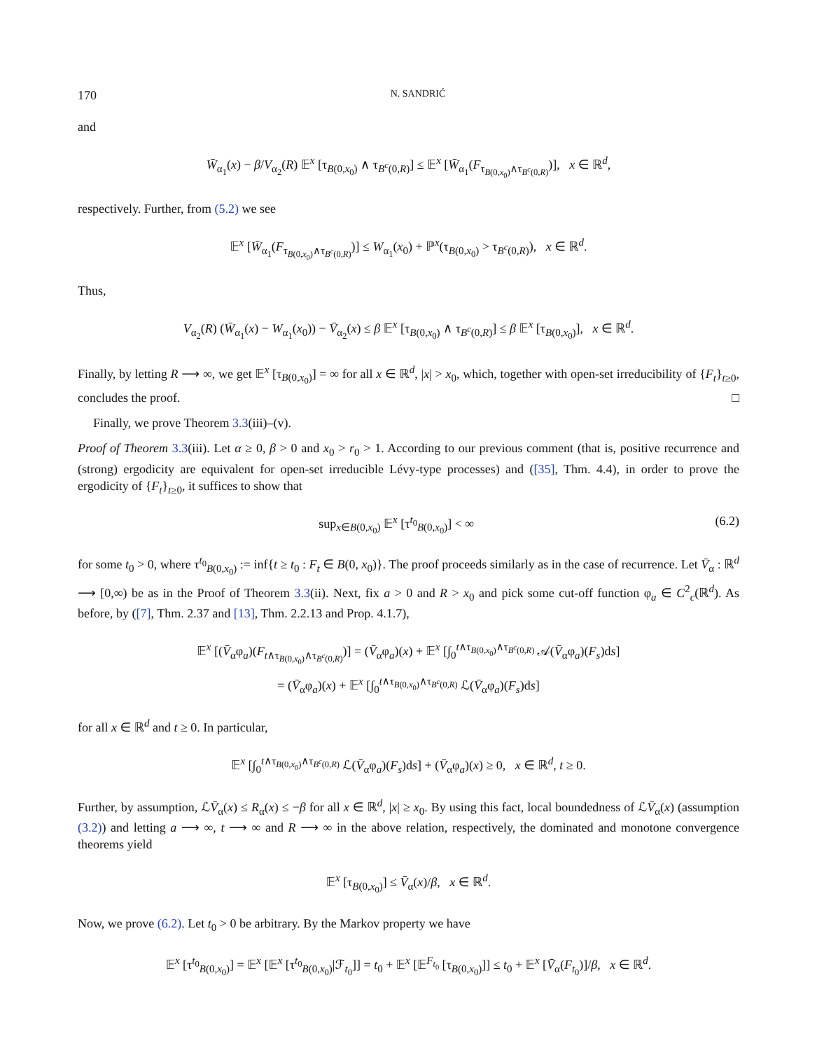170 N. SANDRIĆ
and
W̄<sub>α<sub>1</sub></sub>(x) − β/V<sub>α<sub>2</sub></sub>(R) 𝔼<sup>x</sup> [τ<sub>B(0,x<sub>0</sub>)</sub> ∧ τ<sub>B<sup>c</sup>(0,R)</sub>] ≤ 𝔼<sup>x</sup> [W̄<sub>α<sub>1</sub></sub>(F<sub>τ<sub>B(0,x<sub>0</sub>)</sub>∧τ<sub>B<sup>c</sup>(0,R)</sub></sub>)], x ∈ ℝ<sup>d</sup>,
respectively. Further, from (5.2) we see
𝔼<sup>x</sup> [W̄<sub>α<sub>1</sub></sub>(F<sub>τ<sub>B(0,x<sub>0</sub>)</sub>∧τ<sub>B<sup>c</sup>(0,R)</sub></sub>)] ≤ W<sub>α<sub>1</sub></sub>(x<sub>0</sub>) + ℙ<sup>x</sup>(τ<sub>B(0,x<sub>0</sub>)</sub> > τ<sub>B<sup>c</sup>(0,R)</sub>), x ∈ ℝ<sup>d</sup>.
Thus,
V<sub>α<sub>2</sub></sub>(R) (W̄<sub>α<sub>1</sub></sub>(x) − W<sub>α<sub>1</sub></sub>(x<sub>0</sub>)) − V̄<sub>α<sub>2</sub></sub>(x) ≤ β 𝔼<sup>x</sup> [τ<sub>B(0,x<sub>0</sub>)</sub> ∧ τ<sub>B<sup>c</sup>(0,R)</sub>] ≤ β 𝔼<sup>x</sup> [τ<sub>B(0,x<sub>0</sub>)</sub>], x ∈ ℝ<sup>d</sup>.
Finally, by letting R ⟶ ∞, we get 𝔼<sup>x</sup> [τ<sub>B(0,x<sub>0</sub>)</sub>] = ∞ for all x ∈ ℝ<sup>d</sup>, |x| > x<sub>0</sub>, which, together with open-set irreducibility of {F<sub>t</sub>}<sub>t≥0</sub>, concludes the proof. □
Finally, we prove Theorem 3.3(iii)–(v).
Proof of Theorem 3.3(iii). Let α ≥ 0, β > 0 and x<sub>0</sub> > r<sub>0</sub> > 1. According to our previous comment (that is, positive recurrence and (strong) ergodicity are equivalent for open-set irreducible Lévy-type processes) and ([35], Thm. 4.4), in order to prove the ergodicity of {F<sub>t</sub>}<sub>t≥0</sub>, it suffices to show that
sup<sub>x∈B(0,x<sub>0</sub>)</sub> 𝔼<sup>x</sup> [τ<sup>t<sub>0</sub></sup><sub>B(0,x<sub>0</sub>)</sub>] < ∞ (6.2)
for some t<sub>0</sub> > 0, where τ<sup>t<sub>0</sub></sup><sub>B(0,x<sub>0</sub>)</sub> := inf{t ≥ t<sub>0</sub> : F<sub>t</sub> ∈ B(0, x<sub>0</sub>)}. The proof proceeds similarly as in the case of recurrence. Let V̄<sub>α</sub> : ℝ<sup>d</sup> ⟶ [0,∞) be as in the Proof of Theorem 3.3(ii). Next, fix a > 0 and R > x<sub>0</sub> and pick some cut-off function φ<sub>a</sub> ∈ C<sup>2</sup><sub>c</sub>(ℝ<sup>d</sup>). As before, by ([7], Thm. 2.37 and [13], Thm. 2.2.13 and Prop. 4.1.7),
𝔼<sup>x</sup> [(V̄<sub>α</sub>φ<sub>a</sub>)(F<sub>t∧τ<sub>B(0,x<sub>0</sub>)</sub>∧τ<sub>B<sup>c</sup>(0,R)</sub></sub>)] = (V̄<sub>α</sub>φ<sub>a</sub>)(x) + 𝔼<sup>x</sup> [∫<sub>0</sub><sup>t∧τ<sub>B(0,x<sub>0</sub>)</sub>∧τ<sub>B<sup>c</sup>(0,R)</sub></sup> 𝒜(V̄<sub>α</sub>φ<sub>a</sub>)(F<sub>s</sub>)ds]
= (V̄<sub>α</sub>φ<sub>a</sub>)(x) + 𝔼<sup>x</sup> [∫<sub>0</sub><sup>t∧τ<sub>B(0,x<sub>0</sub>)</sub>∧τ<sub>B<sup>c</sup>(0,R)</sub></sup> ℒ(V̄<sub>α</sub>φ<sub>a</sub>)(F<sub>s</sub>)ds]
for all x ∈ ℝ<sup>d</sup> and t ≥ 0. In particular,
𝔼<sup>x</sup> [∫<sub>0</sub><sup>t∧τ<sub>B(0,x<sub>0</sub>)</sub>∧τ<sub>B<sup>c</sup>(0,R)</sub></sup> ℒ(V̄<sub>α</sub>φ<sub>a</sub>)(F<sub>s</sub>)ds] + (V̄<sub>α</sub>φ<sub>a</sub>)(x) ≥ 0, x ∈ ℝ<sup>d</sup>, t ≥ 0.
Further, by assumption, ℒV̄<sub>α</sub>(x) ≤ R<sub>α</sub>(x) ≤ −β for all x ∈ ℝ<sup>d</sup>, |x| ≥ x<sub>0</sub>. By using this fact, local boundedness of ℒV̄<sub>α</sub>(x) (assumption (3.2)) and letting a ⟶ ∞, t ⟶ ∞ and R ⟶ ∞ in the above relation, respectively, the dominated and monotone convergence theorems yield
𝔼<sup>x</sup> [τ<sub>B(0,x<sub>0</sub>)</sub>] ≤ V̄<sub>α</sub>(x)/β, x ∈ ℝ<sup>d</sup>.
Now, we prove (6.2). Let t<sub>0</sub> > 0 be arbitrary. By the Markov property we have
𝔼<sup>x</sup> [τ<sup>t<sub>0</sub></sup><sub>B(0,x<sub>0</sub>)</sub>] = 𝔼<sup>x</sup> [𝔼<sup>x</sup> [τ<sup>t<sub>0</sub></sup><sub>B(0,x<sub>0</sub>)</sub>|ℱ<sub>t<sub>0</sub></sub>]] = t<sub>0</sub> + 𝔼<sup>x</sup> [𝔼<sup>F<sub>t<sub>0</sub></sub></sup> [τ<sub>B(0,x<sub>0</sub>)</sub>]] ≤ t<sub>0</sub> + 𝔼<sup>x</sup> [V̄<sub>α</sub>(F<sub>t<sub>0</sub></sub>)]/β, x ∈ ℝ<sup>d</sup>.